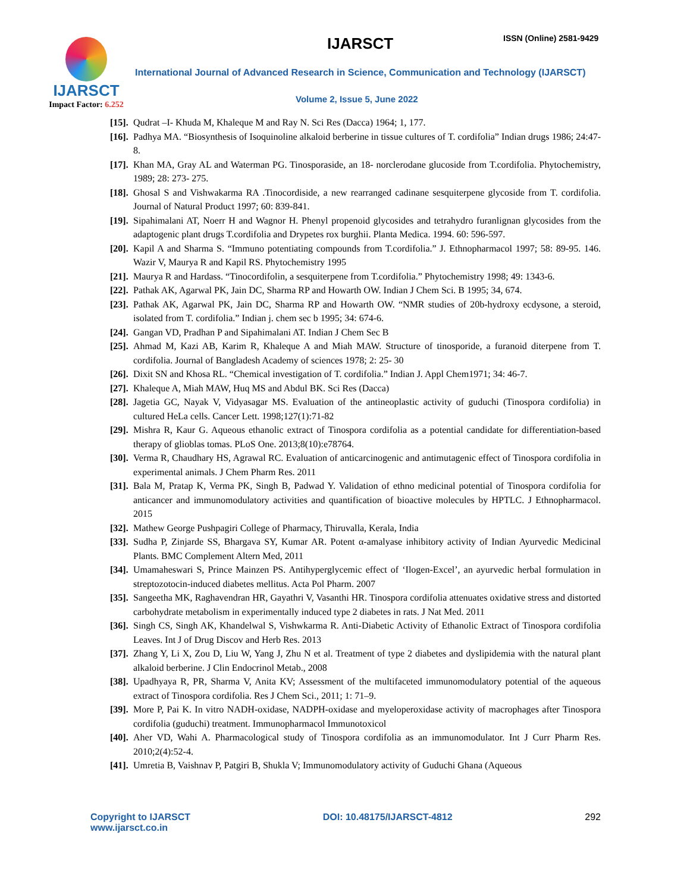IJARSCT
Impact Factor: 6.252
IJARSCT ISSN (Online) 2581-9429
International Journal of Advanced Research in Science, Communication and Technology (IJARSCT)
Volume 2, Issue 5, June 2022
[15]. Qudrat –I- Khuda M, Khaleque M and Ray N. Sci Res (Dacca) 1964; 1, 177.
[16]. Padhya MA. “Biosynthesis of Isoquinoline alkaloid berberine in tissue cultures of T. cordifolia” Indian drugs 1986; 24:47-8.
[17]. Khan MA, Gray AL and Waterman PG. Tinosporaside, an 18- norclerodane glucoside from T.cordifolia. Phytochemistry, 1989; 28: 273- 275.
[18]. Ghosal S and Vishwakarma RA .Tinocordiside, a new rearranged cadinane sesquiterpene glycoside from T. cordifolia. Journal of Natural Product 1997; 60: 839-841.
[19]. Sipahimalani AT, Noerr H and Wagnor H. Phenyl propenoid glycosides and tetrahydro furanlignan glycosides from the adaptogenic plant drugs T.cordifolia and Drypetes rox burghii. Planta Medica. 1994. 60: 596-597.
[20]. Kapil A and Sharma S. “Immuno potentiating compounds from T.cordifolia.” J. Ethnopharmacol 1997; 58: 89-95. 146. Wazir V, Maurya R and Kapil RS. Phytochemistry 1995
[21]. Maurya R and Hardass. “Tinocordifolin, a sesquiterpene from T.cordifolia.” Phytochemistry 1998; 49: 1343-6.
[22]. Pathak AK, Agarwal PK, Jain DC, Sharma RP and Howarth OW. Indian J Chem Sci. B 1995; 34, 674.
[23]. Pathak AK, Agarwal PK, Jain DC, Sharma RP and Howarth OW. “NMR studies of 20b-hydroxy ecdysone, a steroid, isolated from T. cordifolia.” Indian j. chem sec b 1995; 34: 674-6.
[24]. Gangan VD, Pradhan P and Sipahimalani AT. Indian J Chem Sec B
[25]. Ahmad M, Kazi AB, Karim R, Khaleque A and Miah MAW. Structure of tinosporide, a furanoid diterpene from T. cordifolia. Journal of Bangladesh Academy of sciences 1978; 2: 25- 30
[26]. Dixit SN and Khosa RL. “Chemical investigation of T. cordifolia.” Indian J. Appl Chem1971; 34: 46-7.
[27]. Khaleque A, Miah MAW, Huq MS and Abdul BK. Sci Res (Dacca)
[28]. Jagetia GC, Nayak V, Vidyasagar MS. Evaluation of the antineoplastic activity of guduchi (Tinospora cordifolia) in cultured HeLa cells. Cancer Lett. 1998;127(1):71-82
[29]. Mishra R, Kaur G. Aqueous ethanolic extract of Tinospora cordifolia as a potential candidate for differentiation-based therapy of glioblas tomas. PLoS One. 2013;8(10):e78764.
[30]. Verma R, Chaudhary HS, Agrawal RC. Evaluation of anticarcinogenic and antimutagenic effect of Tinospora cordifolia in experimental animals. J Chem Pharm Res. 2011
[31]. Bala M, Pratap K, Verma PK, Singh B, Padwad Y. Validation of ethno medicinal potential of Tinospora cordifolia for anticancer and immunomodulatory activities and quantification of bioactive molecules by HPTLC. J Ethnopharmacol. 2015
[32]. Mathew George Pushpagiri College of Pharmacy, Thiruvalla, Kerala, India
[33]. Sudha P, Zinjarde SS, Bhargava SY, Kumar AR. Potent α-amalyase inhibitory activity of Indian Ayurvedic Medicinal Plants. BMC Complement Altern Med, 2011
[34]. Umamaheswari S, Prince Mainzen PS. Antihyperglycemic effect of ‘Ilogen-Excel’, an ayurvedic herbal formulation in streptozotocin-induced diabetes mellitus. Acta Pol Pharm. 2007
[35]. Sangeetha MK, Raghavendran HR, Gayathri V, Vasanthi HR. Tinospora cordifolia attenuates oxidative stress and distorted carbohydrate metabolism in experimentally induced type 2 diabetes in rats. J Nat Med. 2011
[36]. Singh CS, Singh AK, Khandelwal S, Vishwkarma R. Anti-Diabetic Activity of Ethanolic Extract of Tinospora cordifolia Leaves. Int J of Drug Discov and Herb Res. 2013
[37]. Zhang Y, Li X, Zou D, Liu W, Yang J, Zhu N et al. Treatment of type 2 diabetes and dyslipidemia with the natural plant alkaloid berberine. J Clin Endocrinol Metab., 2008
[38]. Upadhyaya R, PR, Sharma V, Anita KV; Assessment of the multifaceted immunomodulatory potential of the aqueous extract of Tinospora cordifolia. Res J Chem Sci., 2011; 1: 71–9.
[39]. More P, Pai K. In vitro NADH-oxidase, NADPH-oxidase and myeloperoxidase activity of macrophages after Tinospora cordifolia (guduchi) treatment. Immunopharmacol Immunotoxicol
[40]. Aher VD, Wahi A. Pharmacological study of Tinospora cordifolia as an immunomodulator. Int J Curr Pharm Res. 2010;2(4):52-4.
[41]. Umretia B, Vaishnav P, Patgiri B, Shukla V; Immunomodulatory activity of Guduchi Ghana (Aqueous
Copyright to IJARSCT
www.ijarsct.co.in
DOI: 10.48175/IJARSCT-4812 292